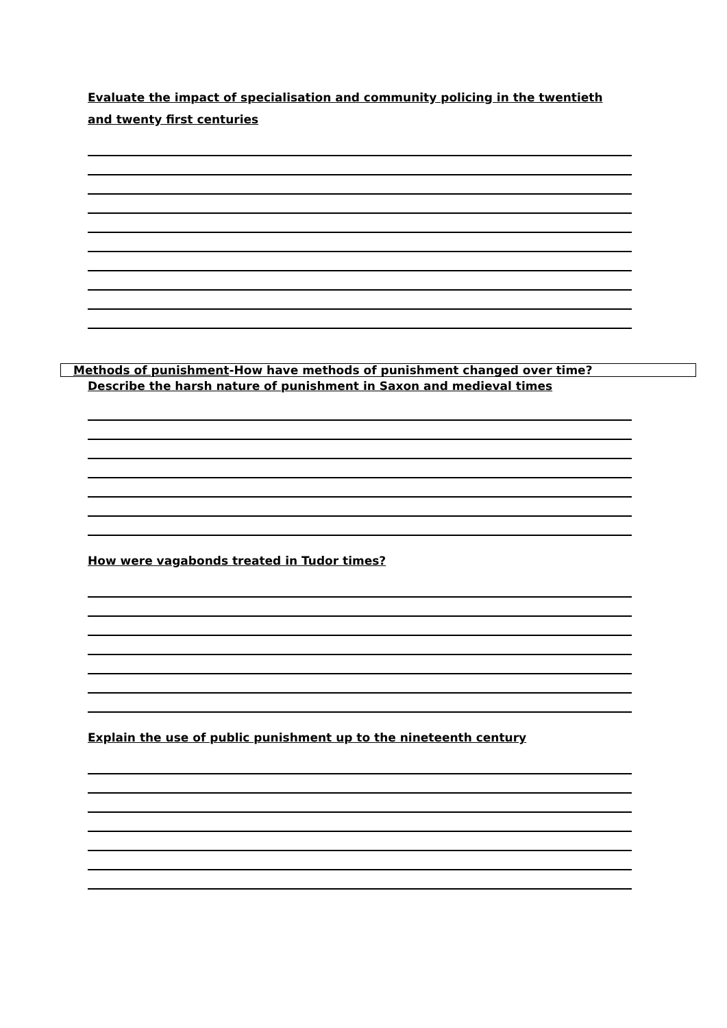Evaluate the impact of specialisation and community policing in the twentieth and twenty first centuries
Methods of punishment-How have methods of punishment changed over time?
Describe the harsh nature of punishment in Saxon and medieval times
How were vagabonds treated in Tudor times?
Explain the use of public punishment up to the nineteenth century